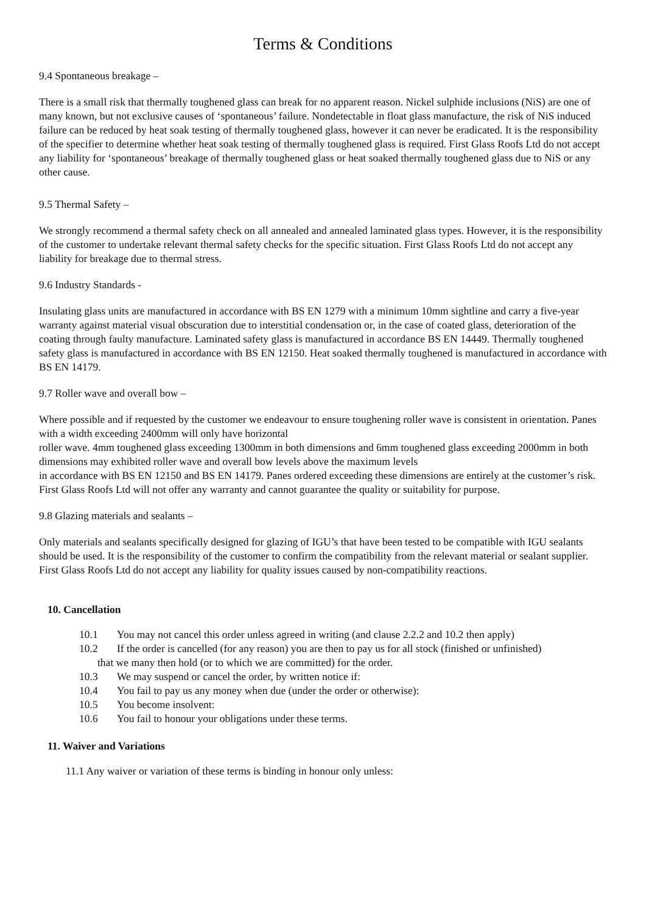Terms & Conditions
9.4 Spontaneous breakage –
There is a small risk that thermally toughened glass can break for no apparent reason. Nickel sulphide inclusions (NiS) are one of many known, but not exclusive causes of ‘spontaneous’ failure. Nondetectable in float glass manufacture, the risk of NiS induced failure can be reduced by heat soak testing of thermally toughened glass, however it can never be eradicated. It is the responsibility of the specifier to determine whether heat soak testing of thermally toughened glass is required. First Glass Roofs Ltd do not accept any liability for ‘spontaneous’ breakage of thermally toughened glass or heat soaked thermally toughened glass due to NiS or any other cause.
9.5 Thermal Safety –
We strongly recommend a thermal safety check on all annealed and annealed laminated glass types. However, it is the responsibility of the customer to undertake relevant thermal safety checks for the specific situation. First Glass Roofs Ltd do not accept any liability for breakage due to thermal stress.
9.6 Industry Standards -
Insulating glass units are manufactured in accordance with BS EN 1279 with a minimum 10mm sightline and carry a five-year warranty against material visual obscuration due to interstitial condensation or, in the case of coated glass, deterioration of the coating through faulty manufacture. Laminated safety glass is manufactured in accordance BS EN 14449. Thermally toughened safety glass is manufactured in accordance with BS EN 12150. Heat soaked thermally toughened is manufactured in accordance with BS EN 14179.
9.7 Roller wave and overall bow –
Where possible and if requested by the customer we endeavour to ensure toughening roller wave is consistent in orientation. Panes with a width exceeding 2400mm will only have horizontal
roller wave. 4mm toughened glass exceeding 1300mm in both dimensions and 6mm toughened glass exceeding 2000mm in both dimensions may exhibited roller wave and overall bow levels above the maximum levels
in accordance with BS EN 12150 and BS EN 14179. Panes ordered exceeding these dimensions are entirely at the customer’s risk. First Glass Roofs Ltd will not offer any warranty and cannot guarantee the quality or suitability for purpose.
9.8 Glazing materials and sealants –
Only materials and sealants specifically designed for glazing of IGU’s that have been tested to be compatible with IGU sealants should be used. It is the responsibility of the customer to confirm the compatibility from the relevant material or sealant supplier. First Glass Roofs Ltd do not accept any liability for quality issues caused by non-compatibility reactions.
10. Cancellation
10.1 You may not cancel this order unless agreed in writing (and clause 2.2.2 and 10.2 then apply)
10.2 If the order is cancelled (for any reason) you are then to pay us for all stock (finished or unfinished)
that we many then hold (or to which we are committed) for the order.
10.3 We may suspend or cancel the order, by written notice if:
10.4 You fail to pay us any money when due (under the order or otherwise):
10.5 You become insolvent:
10.6 You fail to honour your obligations under these terms.
11. Waiver and Variations
11.1 Any waiver or variation of these terms is binding in honour only unless: